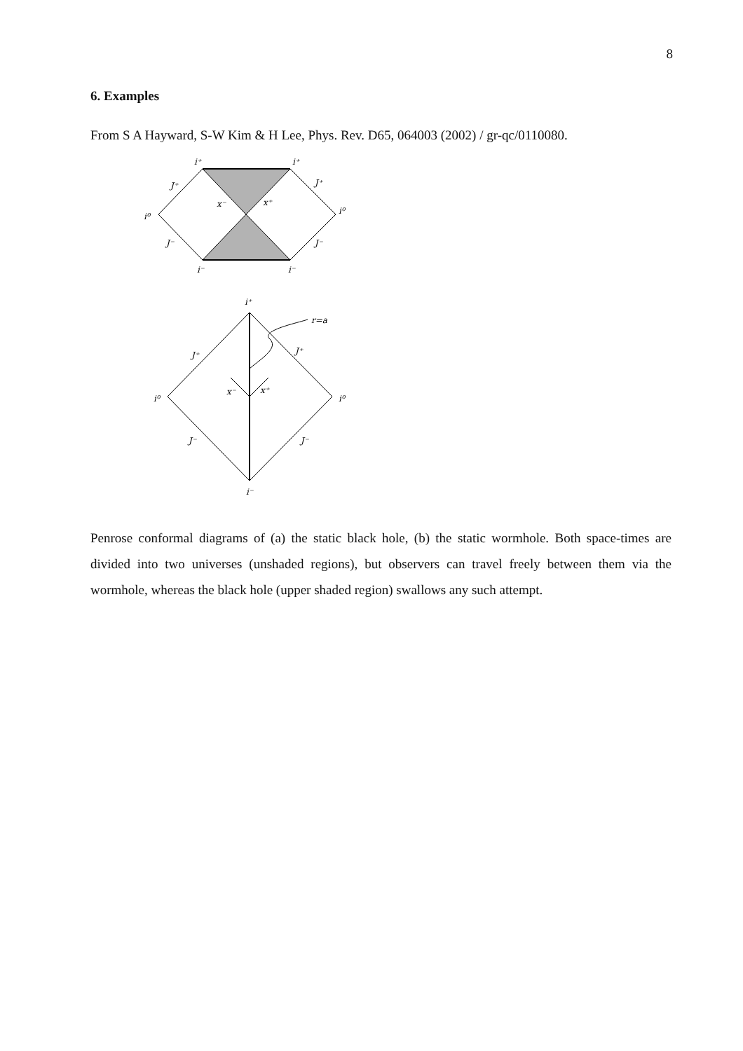8
6. Examples
From S A Hayward, S-W Kim & H Lee, Phys. Rev. D65, 064003 (2002) / gr-qc/0110080.
i⁺
i⁺
J⁺
J⁺
i⁰
i⁰
x⁻
x⁺
J⁻
J⁻
i⁻
i⁻
i⁺
r=a
J⁺
J⁺
i⁰
i⁰
x⁻
x⁺
J⁻
J⁻
i⁻
Penrose conformal diagrams of (a) the static black hole, (b) the static wormhole. Both space-times are divided into two universes (unshaded regions), but observers can travel freely between them via the wormhole, whereas the black hole (upper shaded region) swallows any such attempt.